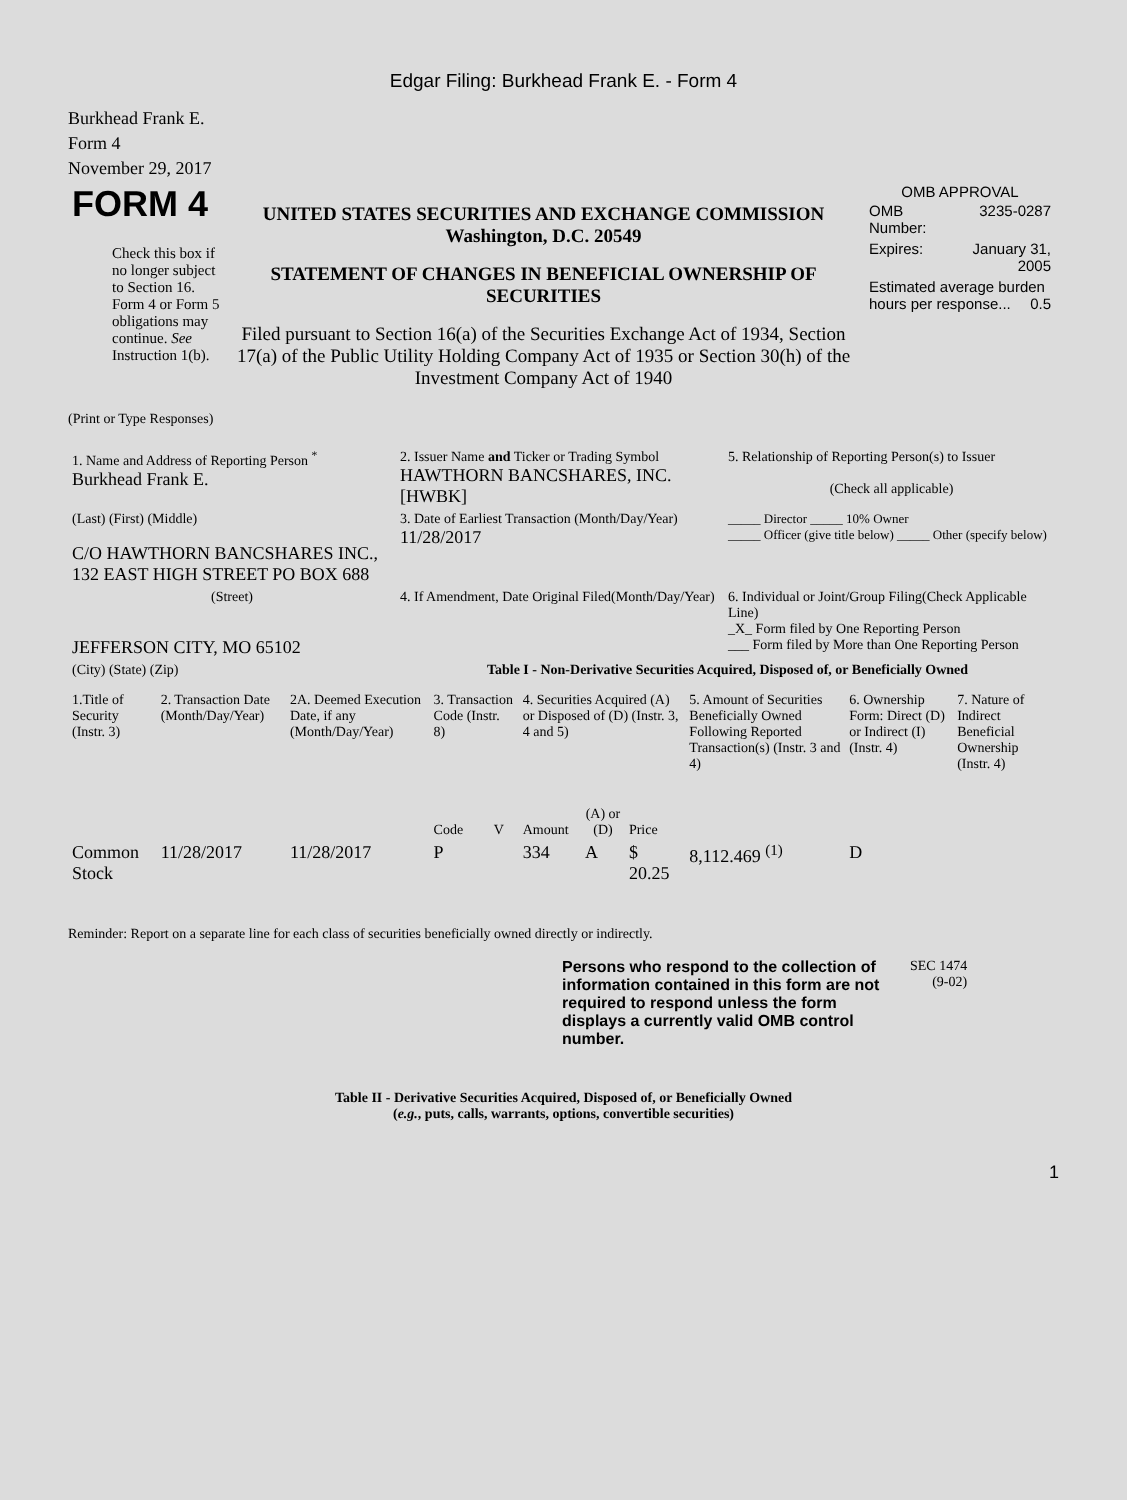Edgar Filing: Burkhead Frank E. - Form 4
Burkhead Frank E.
Form 4
November 29, 2017
| FORM 4 Check this box if no longer subject to Section 16. Form 4 or Form 5 obligations may continue. See Instruction 1(b). | UNITED STATES SECURITIES AND EXCHANGE COMMISSION Washington, D.C. 20549 STATEMENT OF CHANGES IN BENEFICIAL OWNERSHIP OF SECURITIES Filed pursuant to Section 16(a) of the Securities Exchange Act of 1934, Section 17(a) of the Public Utility Holding Company Act of 1935 or Section 30(h) of the Investment Company Act of 1940 | OMB APPROVAL / OMB Number: / 3235-0287 / / Expires: / January 31, 2005 / / Estimated average burden hours per response... 0.5 / / |
(Print or Type Responses)
| 1. Name and Address of Reporting Person <sup>*</sup> Burkhead Frank E. | 2. Issuer Name and Ticker or Trading Symbol HAWTHORN BANCSHARES, INC. [HWBK] | 5. Relationship of Reporting Person(s) to Issuer (Check all applicable) |
| (Last) (First) (Middle) C/O HAWTHORN BANCSHARES INC., 132 EAST HIGH STREET PO BOX 688 | 3. Date of Earliest Transaction (Month/Day/Year) 11/28/2017 | _____ Director _____ 10% Owner _____ Officer (give title below) _____ Other (specify below) |
| (Street) JEFFERSON CITY, MO 65102 | 4. If Amendment, Date Original Filed(Month/Day/Year) | 6. Individual or Joint/Group Filing(Check Applicable Line) _X_ Form filed by One Reporting Person ___ Form filed by More than One Reporting Person |
| (City) (State) (Zip) | Table I - Non-Derivative Securities Acquired, Disposed of, or Beneficially Owned | |
| 1.Title of Security (Instr. 3) | 2. Transaction Date (Month/Day/Year) | 2A. Deemed Execution Date, if any (Month/Day/Year) | 3. Transaction Code (Instr. 8) | | 4. Securities Acquired (A) or Disposed of (D) (Instr. 3, 4 and 5) | | | 5. Amount of Securities Beneficially Owned Following Reported Transaction(s) (Instr. 3 and 4) | 6. Ownership Form: Direct (D) or Indirect (I) (Instr. 4) | 7. Nature of Indirect Beneficial Ownership (Instr. 4) |
| | | | Code | V | Amount | (A) or (D) | Price | | | |
| Common Stock | 11/28/2017 | 11/28/2017 | P | | 334 | A | $ 20.25 | 8,112.469 <sup>(1)</sup> | D | |
Reminder: Report on a separate line for each class of securities beneficially owned directly or indirectly.
| Persons who respond to the collection of information contained in this form are not required to respond unless the form displays a currently valid OMB control number. | SEC 1474 (9-02) |
Table II - Derivative Securities Acquired, Disposed of, or Beneficially Owned
(e.g., puts, calls, warrants, options, convertible securities)
1